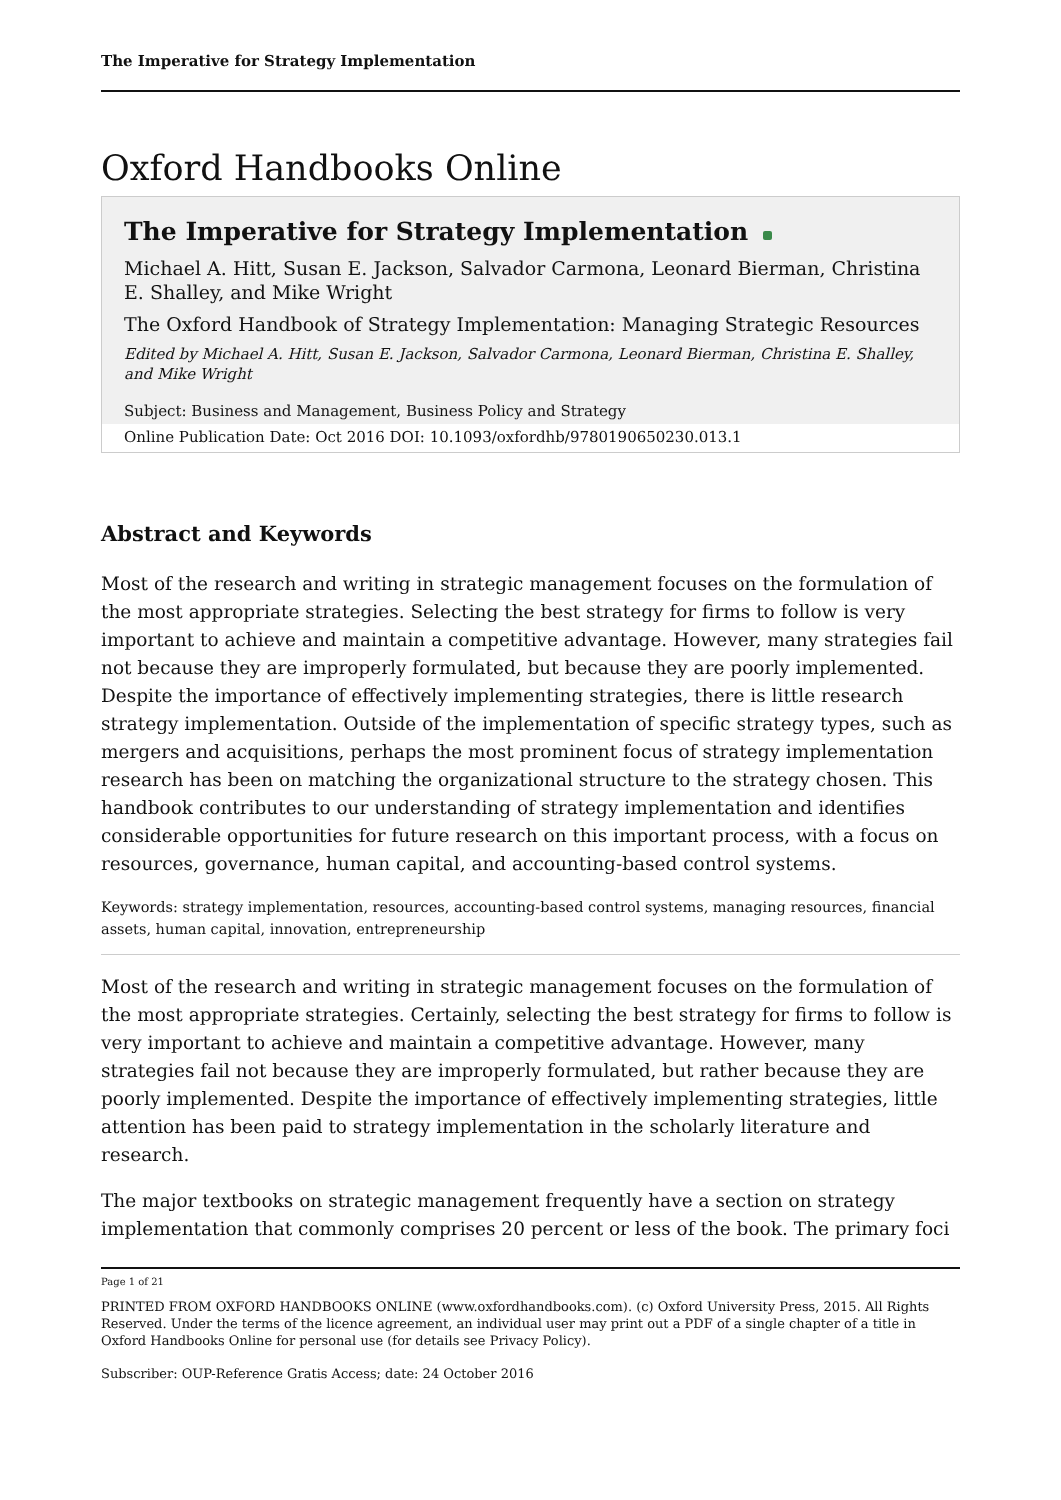The Imperative for Strategy Implementation
Oxford Handbooks Online
The Imperative for Strategy Implementation
Michael A. Hitt, Susan E. Jackson, Salvador Carmona, Leonard Bierman, Christina E. Shalley, and Mike Wright
The Oxford Handbook of Strategy Implementation: Managing Strategic Resources
Edited by Michael A. Hitt, Susan E. Jackson, Salvador Carmona, Leonard Bierman, Christina E. Shalley, and Mike Wright
Subject: Business and Management, Business Policy and Strategy
Online Publication Date: Oct 2016 DOI: 10.1093/oxfordhb/9780190650230.013.1
Abstract and Keywords
Most of the research and writing in strategic management focuses on the formulation of the most appropriate strategies. Selecting the best strategy for firms to follow is very important to achieve and maintain a competitive advantage. However, many strategies fail not because they are improperly formulated, but because they are poorly implemented. Despite the importance of effectively implementing strategies, there is little research strategy implementation. Outside of the implementation of specific strategy types, such as mergers and acquisitions, perhaps the most prominent focus of strategy implementation research has been on matching the organizational structure to the strategy chosen. This handbook contributes to our understanding of strategy implementation and identifies considerable opportunities for future research on this important process, with a focus on resources, governance, human capital, and accounting-based control systems.
Keywords: strategy implementation, resources, accounting-based control systems, managing resources, financial assets, human capital, innovation, entrepreneurship
Most of the research and writing in strategic management focuses on the formulation of the most appropriate strategies. Certainly, selecting the best strategy for firms to follow is very important to achieve and maintain a competitive advantage. However, many strategies fail not because they are improperly formulated, but rather because they are poorly implemented. Despite the importance of effectively implementing strategies, little attention has been paid to strategy implementation in the scholarly literature and research.
The major textbooks on strategic management frequently have a section on strategy implementation that commonly comprises 20 percent or less of the book. The primary foci
Page 1 of 21
PRINTED FROM OXFORD HANDBOOKS ONLINE (www.oxfordhandbooks.com). (c) Oxford University Press, 2015. All Rights Reserved. Under the terms of the licence agreement, an individual user may print out a PDF of a single chapter of a title in Oxford Handbooks Online for personal use (for details see Privacy Policy).
Subscriber: OUP-Reference Gratis Access; date: 24 October 2016